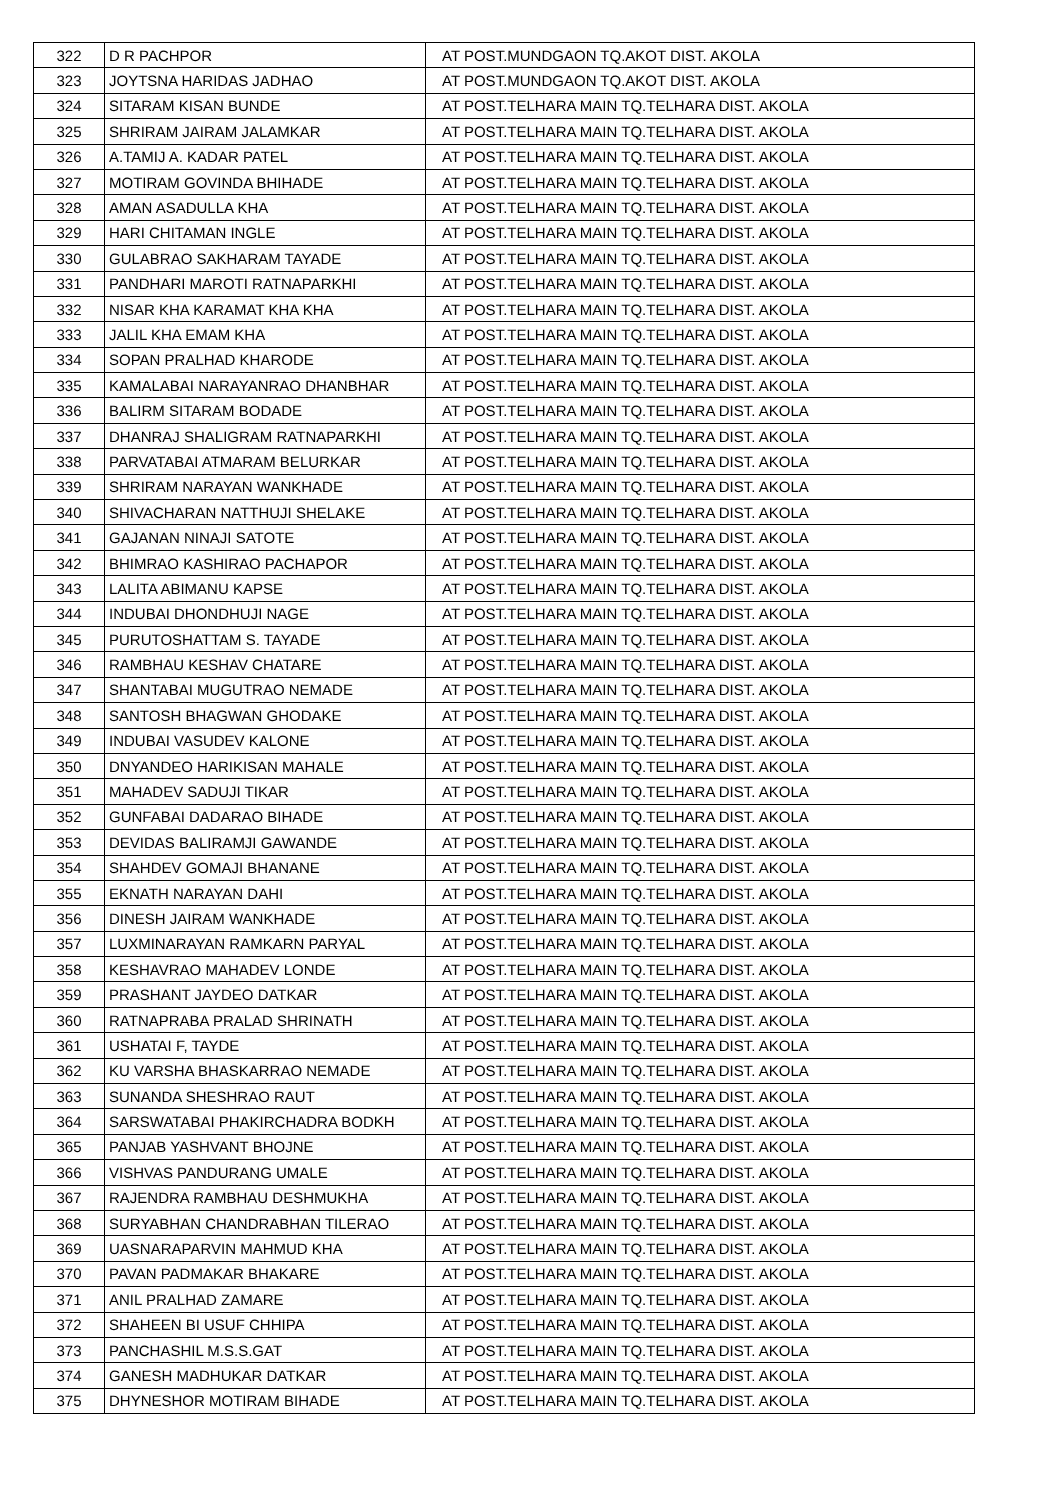| 322 | D R PACHPOR | AT POST.MUNDGAON TQ.AKOT DIST. AKOLA |
| 323 | JOYTSNA HARIDAS JADHAO | AT POST.MUNDGAON TQ.AKOT DIST. AKOLA |
| 324 | SITARAM KISAN BUNDE | AT POST.TELHARA MAIN TQ.TELHARA DIST. AKOLA |
| 325 | SHRIRAM JAIRAM JALAMKAR | AT POST.TELHARA MAIN TQ.TELHARA DIST. AKOLA |
| 326 | A.TAMIJ A. KADAR PATEL | AT POST.TELHARA MAIN TQ.TELHARA DIST. AKOLA |
| 327 | MOTIRAM GOVINDA BHIHADE | AT POST.TELHARA MAIN TQ.TELHARA DIST. AKOLA |
| 328 | AMAN ASADULLA KHA | AT POST.TELHARA MAIN TQ.TELHARA DIST. AKOLA |
| 329 | HARI CHITAMAN INGLE | AT POST.TELHARA MAIN TQ.TELHARA DIST. AKOLA |
| 330 | GULABRAO SAKHARAM TAYADE | AT POST.TELHARA MAIN TQ.TELHARA DIST. AKOLA |
| 331 | PANDHARI MAROTI RATNAPARKHI | AT POST.TELHARA MAIN TQ.TELHARA DIST. AKOLA |
| 332 | NISAR KHA KARAMAT KHA KHA | AT POST.TELHARA MAIN TQ.TELHARA DIST. AKOLA |
| 333 | JALIL KHA EMAM KHA | AT POST.TELHARA MAIN TQ.TELHARA DIST. AKOLA |
| 334 | SOPAN PRALHAD KHARODE | AT POST.TELHARA MAIN TQ.TELHARA DIST. AKOLA |
| 335 | KAMALABAI NARAYANRAO DHANBHAR | AT POST.TELHARA MAIN TQ.TELHARA DIST. AKOLA |
| 336 | BALIRM SITARAM BODADE | AT POST.TELHARA MAIN TQ.TELHARA DIST. AKOLA |
| 337 | DHANRAJ SHALIGRAM RATNAPARKHI | AT POST.TELHARA MAIN TQ.TELHARA DIST. AKOLA |
| 338 | PARVATABAI ATMARAM BELURKAR | AT POST.TELHARA MAIN TQ.TELHARA DIST. AKOLA |
| 339 | SHRIRAM NARAYAN WANKHADE | AT POST.TELHARA MAIN TQ.TELHARA DIST. AKOLA |
| 340 | SHIVACHARAN NATTHUJI SHELAKE | AT POST.TELHARA MAIN TQ.TELHARA DIST. AKOLA |
| 341 | GAJANAN NINAJI SATOTE | AT POST.TELHARA MAIN TQ.TELHARA DIST. AKOLA |
| 342 | BHIMRAO KASHIRAO PACHAPOR | AT POST.TELHARA MAIN TQ.TELHARA DIST. AKOLA |
| 343 | LALITA ABIMANU KAPSE | AT POST.TELHARA MAIN TQ.TELHARA DIST. AKOLA |
| 344 | INDUBAI DHONDHUJI NAGE | AT POST.TELHARA MAIN TQ.TELHARA DIST. AKOLA |
| 345 | PURUTOSHATTAM S. TAYADE | AT POST.TELHARA MAIN TQ.TELHARA DIST. AKOLA |
| 346 | RAMBHAU KESHAV CHATARE | AT POST.TELHARA MAIN TQ.TELHARA DIST. AKOLA |
| 347 | SHANTABAI MUGUTRAO NEMADE | AT POST.TELHARA MAIN TQ.TELHARA DIST. AKOLA |
| 348 | SANTOSH BHAGWAN GHODAKE | AT POST.TELHARA MAIN TQ.TELHARA DIST. AKOLA |
| 349 | INDUBAI VASUDEV KALONE | AT POST.TELHARA MAIN TQ.TELHARA DIST. AKOLA |
| 350 | DNYANDEO HARIKISAN MAHALE | AT POST.TELHARA MAIN TQ.TELHARA DIST. AKOLA |
| 351 | MAHADEV SADUJI TIKAR | AT POST.TELHARA MAIN TQ.TELHARA DIST. AKOLA |
| 352 | GUNFABAI DADARAO BIHADE | AT POST.TELHARA MAIN TQ.TELHARA DIST. AKOLA |
| 353 | DEVIDAS BALIRAMJI GAWANDE | AT POST.TELHARA MAIN TQ.TELHARA DIST. AKOLA |
| 354 | SHAHDEV GOMAJI BHANANE | AT POST.TELHARA MAIN TQ.TELHARA DIST. AKOLA |
| 355 | EKNATH NARAYAN DAHI | AT POST.TELHARA MAIN TQ.TELHARA DIST. AKOLA |
| 356 | DINESH JAIRAM WANKHADE | AT POST.TELHARA MAIN TQ.TELHARA DIST. AKOLA |
| 357 | LUXMINARAYAN RAMKARN PARYAL | AT POST.TELHARA MAIN TQ.TELHARA DIST. AKOLA |
| 358 | KESHAVRAO MAHADEV LONDE | AT POST.TELHARA MAIN TQ.TELHARA DIST. AKOLA |
| 359 | PRASHANT JAYDEO DATKAR | AT POST.TELHARA MAIN TQ.TELHARA DIST. AKOLA |
| 360 | RATNAPRABA PRALAD SHRINATH | AT POST.TELHARA MAIN TQ.TELHARA DIST. AKOLA |
| 361 | USHATAI F, TAYDE | AT POST.TELHARA MAIN TQ.TELHARA DIST. AKOLA |
| 362 | KU VARSHA BHASKARRAO NEMADE | AT POST.TELHARA MAIN TQ.TELHARA DIST. AKOLA |
| 363 | SUNANDA SHESHRAO RAUT | AT POST.TELHARA MAIN TQ.TELHARA DIST. AKOLA |
| 364 | SARSWATABAI PHAKIRCHADRA BODKH | AT POST.TELHARA MAIN TQ.TELHARA DIST. AKOLA |
| 365 | PANJAB YASHVANT BHOJNE | AT POST.TELHARA MAIN TQ.TELHARA DIST. AKOLA |
| 366 | VISHVAS PANDURANG UMALE | AT POST.TELHARA MAIN TQ.TELHARA DIST. AKOLA |
| 367 | RAJENDRA RAMBHAU DESHMUKHA | AT POST.TELHARA MAIN TQ.TELHARA DIST. AKOLA |
| 368 | SURYABHAN CHANDRABHAN TILERAO | AT POST.TELHARA MAIN TQ.TELHARA DIST. AKOLA |
| 369 | UASNARAPARVIN MAHMUD KHA | AT POST.TELHARA MAIN TQ.TELHARA DIST. AKOLA |
| 370 | PAVAN PADMAKAR BHAKARE | AT POST.TELHARA MAIN TQ.TELHARA DIST. AKOLA |
| 371 | ANIL PRALHAD ZAMARE | AT POST.TELHARA MAIN TQ.TELHARA DIST. AKOLA |
| 372 | SHAHEEN BI USUF CHHIPA | AT POST.TELHARA MAIN TQ.TELHARA DIST. AKOLA |
| 373 | PANCHASHIL M.S.S.GAT | AT POST.TELHARA MAIN TQ.TELHARA DIST. AKOLA |
| 374 | GANESH MADHUKAR DATKAR | AT POST.TELHARA MAIN TQ.TELHARA DIST. AKOLA |
| 375 | DHYNESHOR MOTIRAM BIHADE | AT POST.TELHARA MAIN TQ.TELHARA DIST. AKOLA |